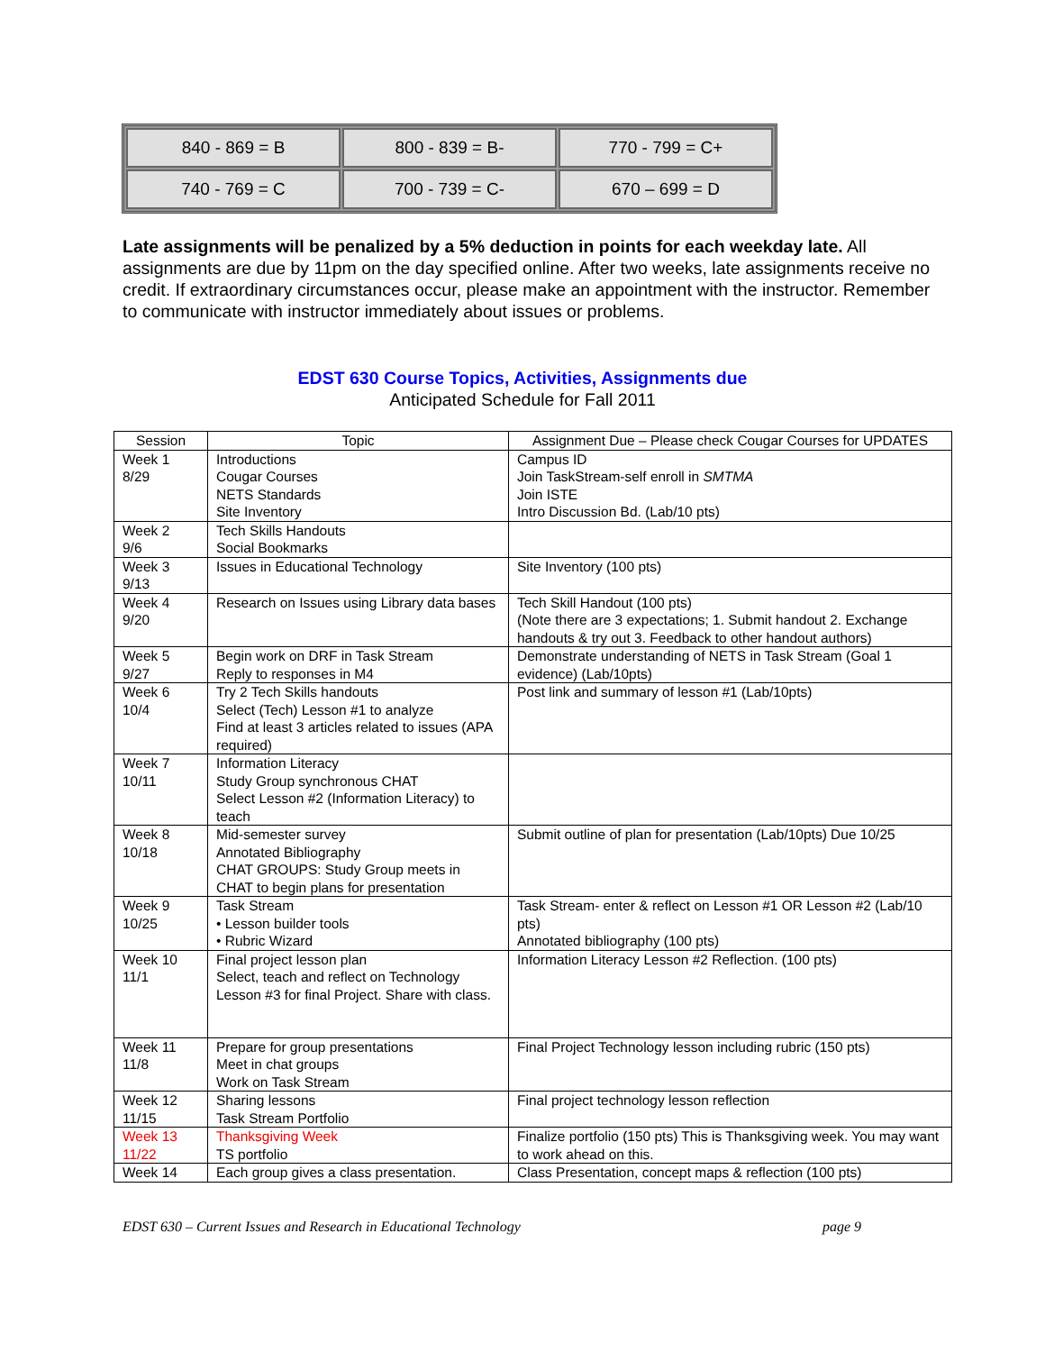| 840 - 869 = B | 800 - 839 = B- | 770 - 799 = C+ |
| 740 - 769 = C | 700 - 739 = C- | 670 – 699 = D |
Late assignments will be penalized by a 5% deduction in points for each weekday late. All assignments are due by 11pm on the day specified online. After two weeks, late assignments receive no credit. If extraordinary circumstances occur, please make an appointment with the instructor. Remember to communicate with instructor immediately about issues or problems.
EDST 630 Course Topics, Activities, Assignments due
Anticipated Schedule for Fall 2011
| Session | Topic | Assignment Due – Please check Cougar Courses for UPDATES |
| --- | --- | --- |
| Week 1 8/29 | Introductions Cougar Courses NETS Standards Site Inventory | Campus ID Join TaskStream-self enroll in SMTMA Join ISTE Intro Discussion Bd. (Lab/10 pts) |
| Week 2 9/6 | Tech Skills Handouts Social Bookmarks | |
| Week 3 9/13 | Issues in Educational Technology | Site Inventory (100 pts) |
| Week 4 9/20 | Research on Issues using Library data bases | Tech Skill Handout (100 pts) (Note there are 3 expectations; 1. Submit handout 2. Exchange handouts & try out 3. Feedback to other handout authors) |
| Week 5 9/27 | Begin work on DRF in Task Stream Reply to responses in M4 | Demonstrate understanding of NETS in Task Stream (Goal 1 evidence) (Lab/10pts) |
| Week 6 10/4 | Try 2 Tech Skills handouts Select (Tech) Lesson #1 to analyze Find at least 3 articles related to issues (APA required) | Post link and summary of lesson #1 (Lab/10pts) |
| Week 7 10/11 | Information Literacy Study Group synchronous CHAT Select Lesson #2 (Information Literacy) to teach | |
| Week 8 10/18 | Mid-semester survey Annotated Bibliography CHAT GROUPS: Study Group meets in CHAT to begin plans for presentation | Submit outline of plan for presentation (Lab/10pts) Due 10/25 |
| Week 9 10/25 | Task Stream • Lesson builder tools • Rubric Wizard | Task Stream- enter & reflect on Lesson #1 OR Lesson #2 (Lab/10 pts) Annotated bibliography (100 pts) |
| Week 10 11/1 | Final project lesson plan Select, teach and reflect on Technology Lesson #3 for final Project. Share with class. | Information Literacy Lesson #2 Reflection. (100 pts) |
| Week 11 11/8 | Prepare for group presentations Meet in chat groups Work on Task Stream | Final Project Technology lesson including rubric (150 pts) |
| Week 12 11/15 | Sharing lessons Task Stream Portfolio | Final project technology lesson reflection |
| Week 13 11/22 | Thanksgiving Week TS portfolio | Finalize portfolio (150 pts) This is Thanksgiving week. You may want to work ahead on this. |
| Week 14 | Each group gives a class presentation. | Class Presentation, concept maps & reflection (100 pts) |
EDST 630 – Current Issues and Research in Educational Technology page 9